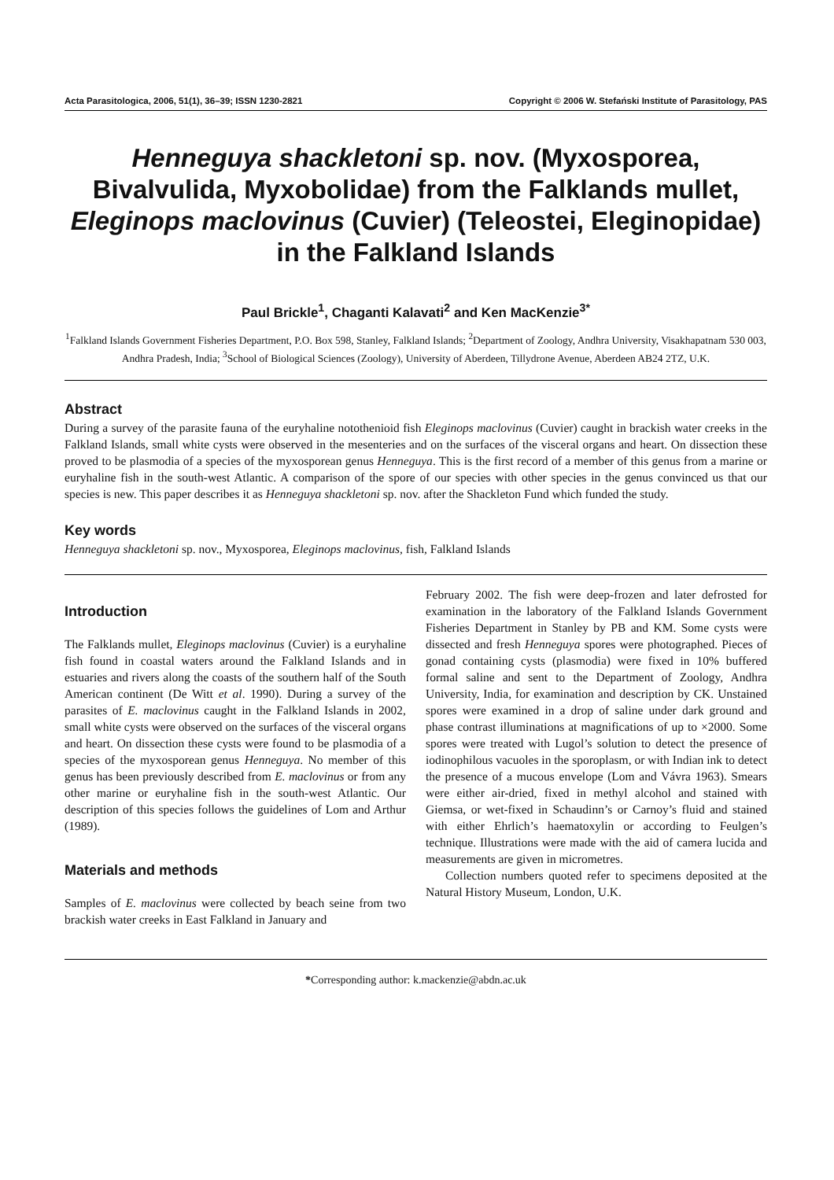Acta Parasitologica, 2006, 51(1), 36–39; ISSN 1230-2821 Copyright © 2006 W. Stefański Institute of Parasitology, PAS
Henneguya shackletoni sp. nov. (Myxosporea, Bivalvulida, Myxobolidae) from the Falklands mullet, Eleginops maclovinus (Cuvier) (Teleostei, Eleginopidae) in the Falkland Islands
Paul Brickle<sup>1</sup>, Chaganti Kalavati<sup>2</sup> and Ken MacKenzie<sup>3*</sup>
<sup>1</sup> Falkland Islands Government Fisheries Department, P.O. Box 598, Stanley, Falkland Islands; <sup>2</sup>Department of Zoology, Andhra University, Visakhapatnam 530 003, Andhra Pradesh, India; <sup>3</sup>School of Biological Sciences (Zoology), University of Aberdeen, Tillydrone Avenue, Aberdeen AB24 2TZ, U.K.
Abstract
During a survey of the parasite fauna of the euryhaline notothenioid fish Eleginops maclovinus (Cuvier) caught in brackish water creeks in the Falkland Islands, small white cysts were observed in the mesenteries and on the surfaces of the visceral organs and heart. On dissection these proved to be plasmodia of a species of the myxosporean genus Henneguya. This is the first record of a member of this genus from a marine or euryhaline fish in the south-west Atlantic. A comparison of the spore of our species with other species in the genus convinced us that our species is new. This paper describes it as Henneguya shackletoni sp. nov. after the Shackleton Fund which funded the study.
Key words
Henneguya shackletoni sp. nov., Myxosporea, Eleginops maclovinus, fish, Falkland Islands
Introduction
The Falklands mullet, Eleginops maclovinus (Cuvier) is a euryhaline fish found in coastal waters around the Falkland Islands and in estuaries and rivers along the coasts of the southern half of the South American continent (De Witt et al. 1990). During a survey of the parasites of E. maclovinus caught in the Falkland Islands in 2002, small white cysts were observed on the surfaces of the visceral organs and heart. On dissection these cysts were found to be plasmodia of a species of the myxosporean genus Henneguya. No member of this genus has been previously described from E. maclovinus or from any other marine or euryhaline fish in the south-west Atlantic. Our description of this species follows the guidelines of Lom and Arthur (1989).
Materials and methods
Samples of E. maclovinus were collected by beach seine from two brackish water creeks in East Falkland in January and
February 2002. The fish were deep-frozen and later defrosted for examination in the laboratory of the Falkland Islands Government Fisheries Department in Stanley by PB and KM. Some cysts were dissected and fresh Henneguya spores were photographed. Pieces of gonad containing cysts (plasmodia) were fixed in 10% buffered formal saline and sent to the Department of Zoology, Andhra University, India, for examination and description by CK. Unstained spores were examined in a drop of saline under dark ground and phase contrast illuminations at magnifications of up to ×2000. Some spores were treated with Lugol’s solution to detect the presence of iodinophilous vacuoles in the sporoplasm, or with Indian ink to detect the presence of a mucous envelope (Lom and Vávra 1963). Smears were either air-dried, fixed in methyl alcohol and stained with Giemsa, or wet-fixed in Schaudinn’s or Carnoy’s fluid and stained with either Ehrlich’s haematoxylin or according to Feulgen’s technique. Illustrations were made with the aid of camera lucida and measurements are given in micrometres.
Collection numbers quoted refer to specimens deposited at the Natural History Museum, London, U.K.
*Corresponding author: k.mackenzie@abdn.ac.uk